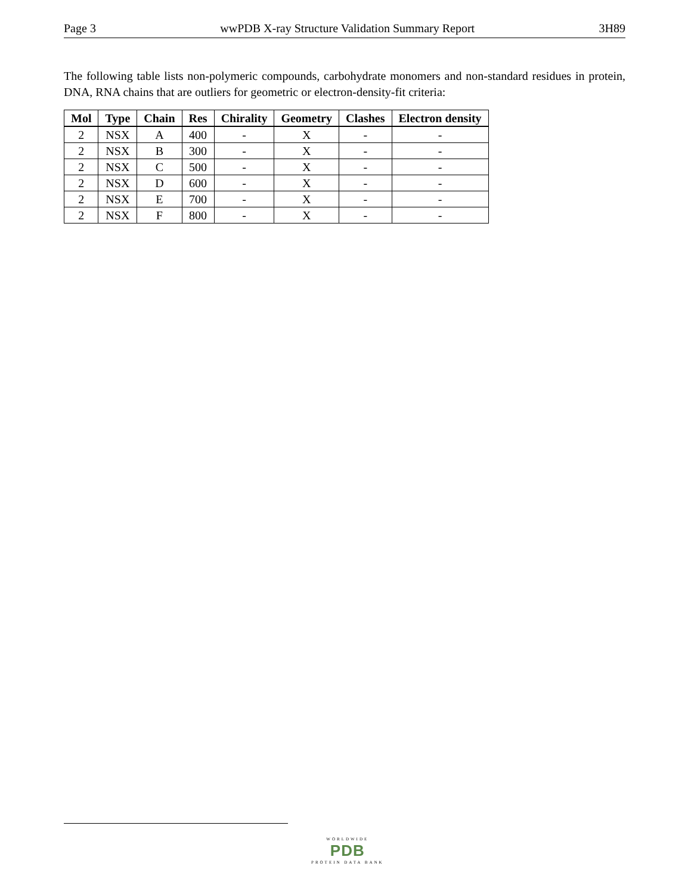Page 3 wwPDB X-ray Structure Validation Summary Report 3H89
The following table lists non-polymeric compounds, carbohydrate monomers and non-standard residues in protein, DNA, RNA chains that are outliers for geometric or electron-density-fit criteria:
| Mol | Type | Chain | Res | Chirality | Geometry | Clashes | Electron density |
| --- | --- | --- | --- | --- | --- | --- | --- |
| 2 | NSX | A | 400 | - | X | - | - |
| 2 | NSX | B | 300 | - | X | - | - |
| 2 | NSX | C | 500 | - | X | - | - |
| 2 | NSX | D | 600 | - | X | - | - |
| 2 | NSX | E | 700 | - | X | - | - |
| 2 | NSX | F | 800 | - | X | - | - |
WORLDWIDE
PDB
PROTEIN DATA BANK